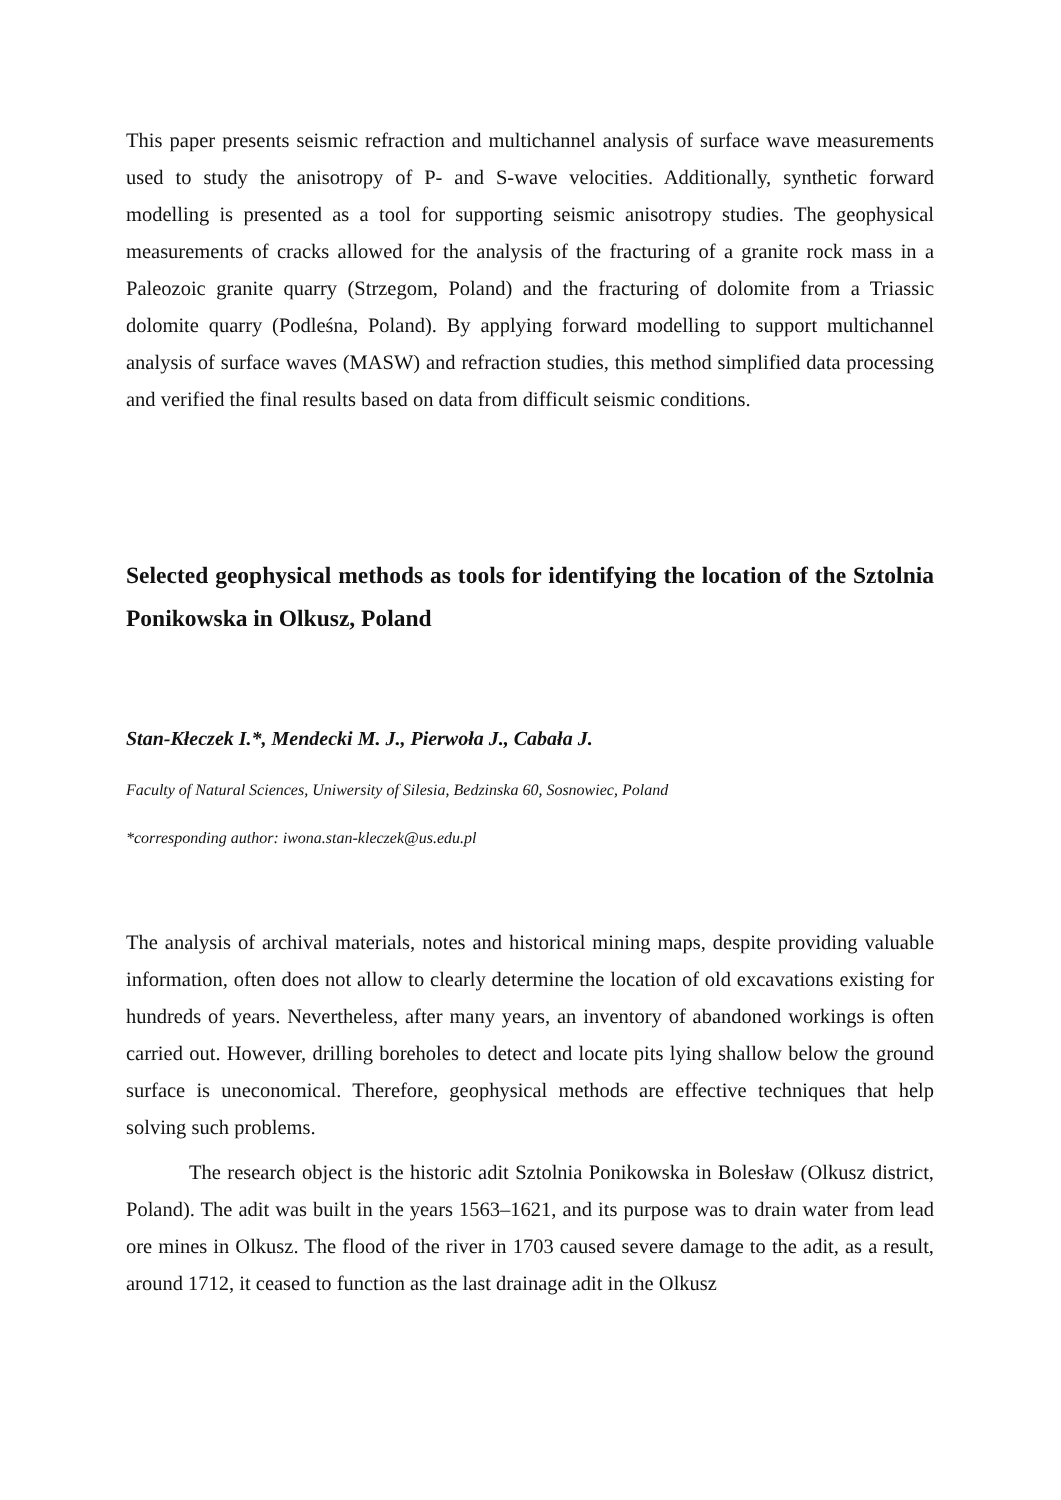This paper presents seismic refraction and multichannel analysis of surface wave measurements used to study the anisotropy of P- and S-wave velocities. Additionally, synthetic forward modelling is presented as a tool for supporting seismic anisotropy studies. The geophysical measurements of cracks allowed for the analysis of the fracturing of a granite rock mass in a Paleozoic granite quarry (Strzegom, Poland) and the fracturing of dolomite from a Triassic dolomite quarry (Podleśna, Poland). By applying forward modelling to support multichannel analysis of surface waves (MASW) and refraction studies, this method simplified data processing and verified the final results based on data from difficult seismic conditions.
Selected geophysical methods as tools for identifying the location of the Sztolnia Ponikowska in Olkusz, Poland
Stan-Kłeczek I.*, Mendecki M. J., Pierwoła J., Cabała J.
Faculty of Natural Sciences, Uniwersity of Silesia, Bedzinska 60, Sosnowiec, Poland
*corresponding author: iwona.stan-kleczek@us.edu.pl
The analysis of archival materials, notes and historical mining maps, despite providing valuable information, often does not allow to clearly determine the location of old excavations existing for hundreds of years. Nevertheless, after many years, an inventory of abandoned workings is often carried out. However, drilling boreholes to detect and locate pits lying shallow below the ground surface is uneconomical. Therefore, geophysical methods are effective techniques that help solving such problems.
The research object is the historic adit Sztolnia Ponikowska in Bolesław (Olkusz district, Poland). The adit was built in the years 1563–1621, and its purpose was to drain water from lead ore mines in Olkusz. The flood of the river in 1703 caused severe damage to the adit, as a result, around 1712, it ceased to function as the last drainage adit in the Olkusz